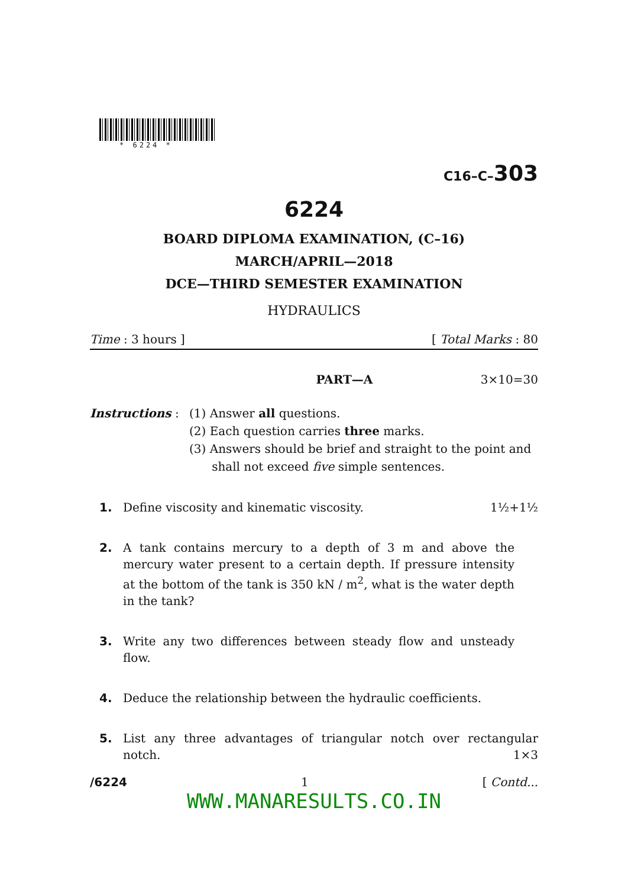* 6224 *
C16–C–303
6224
BOARD DIPLOMA EXAMINATION, (C–16)
MARCH/APRIL—2018
DCE—THIRD SEMESTER EXAMINATION
HYDRAULICS
Time : 3 hours ] [ Total Marks : 80
PART—A 3×10=30
Instructions : (1) Answer all questions.
(2) Each question carries three marks.
(3) Answers should be brief and straight to the point and
shall not exceed five simple sentences.
1. Define viscosity and kinematic viscosity. 1½+1½
2. A tank contains mercury to a depth of 3 m and above the mercury water present to a certain depth. If pressure intensity at the bottom of the tank is 350 kN / m<sup>2</sup>, what is the water depth in the tank?
3. Write any two differences between steady flow and unsteady flow.
4. Deduce the relationship between the hydraulic coefficients.
5. List any three advantages of triangular notch over rectangular notch. 1×3
/6224 1 [ Contd...
WWW.MANARESULTS.CO.IN